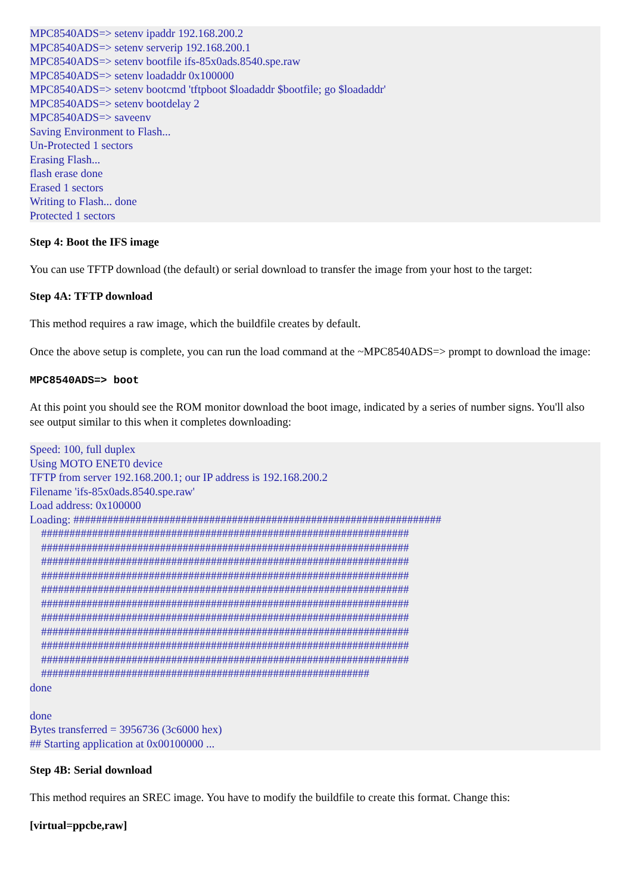MPC8540ADS=> setenv ipaddr 192.168.200.2
MPC8540ADS=> setenv serverip 192.168.200.1
MPC8540ADS=> setenv bootfile ifs-85x0ads.8540.spe.raw
MPC8540ADS=> setenv loadaddr 0x100000
MPC8540ADS=> setenv bootcmd 'tftpboot $loadaddr $bootfile; go $loadaddr'
MPC8540ADS=> setenv bootdelay 2
MPC8540ADS=> saveenv
Saving Environment to Flash...
Un-Protected 1 sectors
Erasing Flash...
flash erase done
Erased 1 sectors
Writing to Flash... done
Protected 1 sectors
Step 4: Boot the IFS image
You can use TFTP download (the default) or serial download to transfer the image from your host to the target:
Step 4A: TFTP download
This method requires a raw image, which the buildfile creates by default.
Once the above setup is complete, you can run the load command at the ~MPC8540ADS=> prompt to download the image:
MPC8540ADS=> boot
At this point you should see the ROM monitor download the boot image, indicated by a series of number signs. You'll also see output similar to this when it completes downloading:
Speed: 100, full duplex
Using MOTO ENET0 device
TFTP from server 192.168.200.1; our IP address is 192.168.200.2
Filename 'ifs-85x0ads.8540.spe.raw'
Load address: 0x100000
Loading: #################################################################
    #################################################################
    #################################################################
    #################################################################
    #################################################################
    #################################################################
    #################################################################
    #################################################################
    #################################################################
    #################################################################
    #################################################################
    ##########################################################
done

done
Bytes transferred = 3956736 (3c6000 hex)
## Starting application at 0x00100000 ...
Step 4B: Serial download
This method requires an SREC image. You have to modify the buildfile to create this format. Change this:
[virtual=ppcbe,raw]